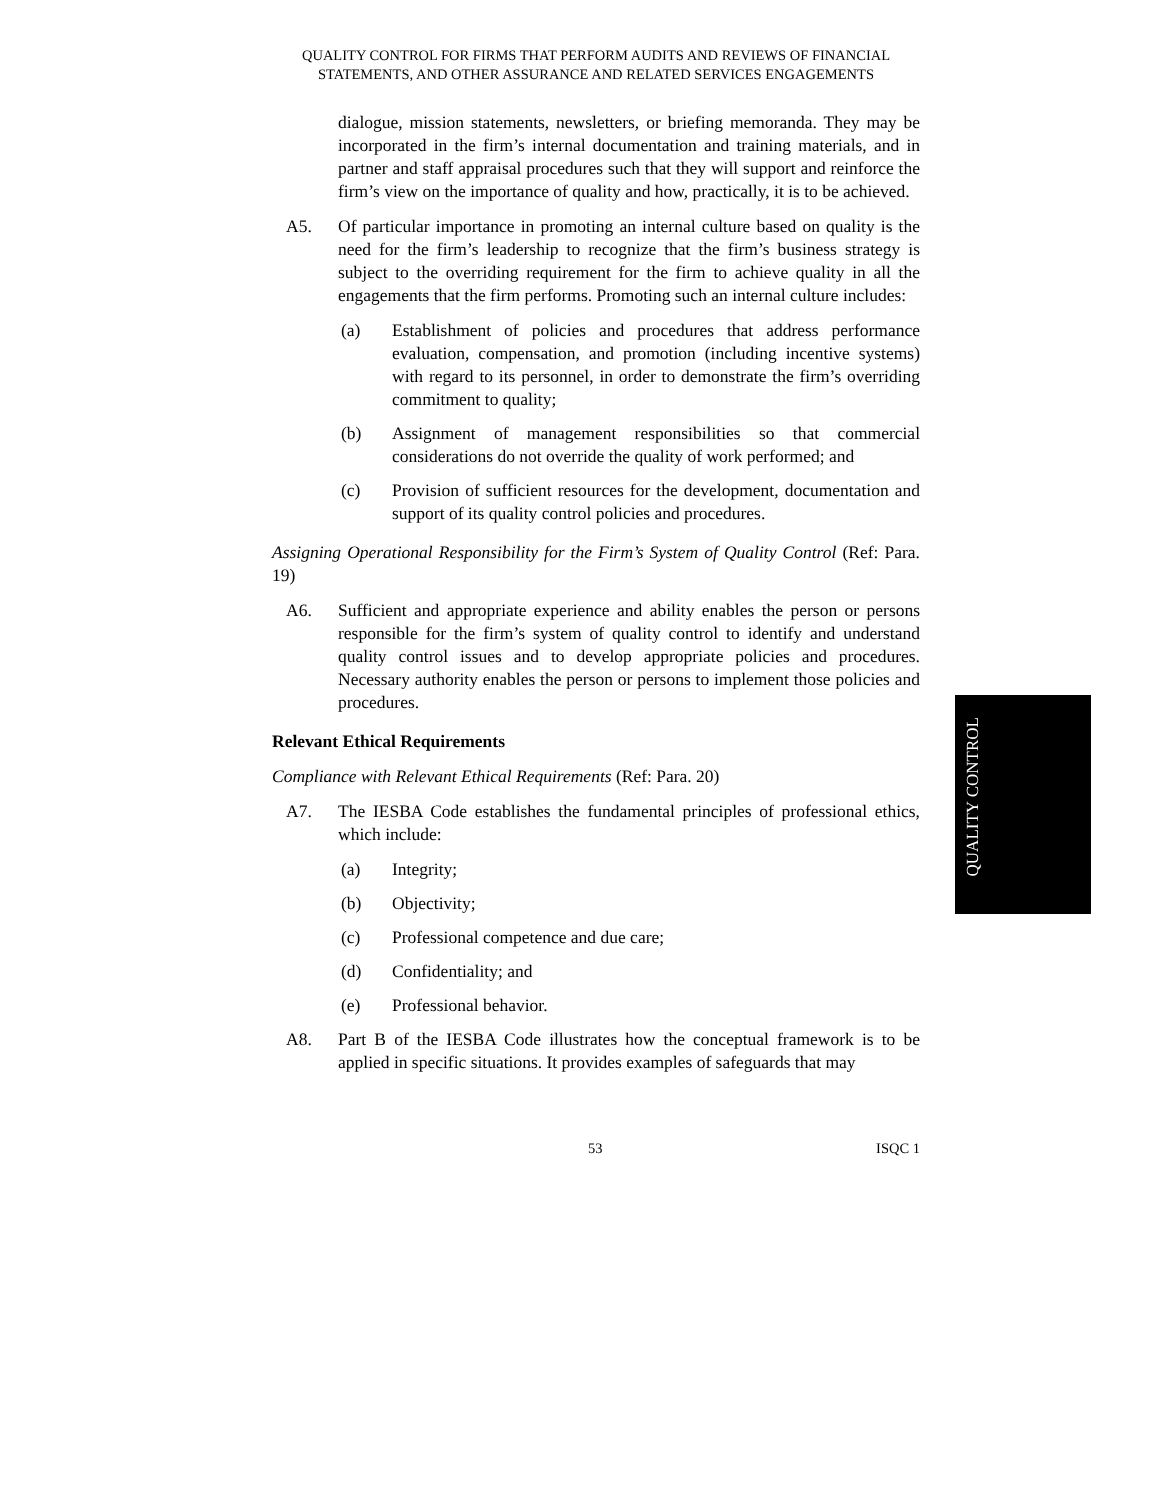QUALITY CONTROL FOR FIRMS THAT PERFORM AUDITS AND REVIEWS OF FINANCIAL STATEMENTS, AND OTHER ASSURANCE AND RELATED SERVICES ENGAGEMENTS
dialogue, mission statements, newsletters, or briefing memoranda. They may be incorporated in the firm’s internal documentation and training materials, and in partner and staff appraisal procedures such that they will support and reinforce the firm’s view on the importance of quality and how, practically, it is to be achieved.
A5. Of particular importance in promoting an internal culture based on quality is the need for the firm’s leadership to recognize that the firm’s business strategy is subject to the overriding requirement for the firm to achieve quality in all the engagements that the firm performs. Promoting such an internal culture includes:
(a) Establishment of policies and procedures that address performance evaluation, compensation, and promotion (including incentive systems) with regard to its personnel, in order to demonstrate the firm’s overriding commitment to quality;
(b) Assignment of management responsibilities so that commercial considerations do not override the quality of work performed; and
(c) Provision of sufficient resources for the development, documentation and support of its quality control policies and procedures.
Assigning Operational Responsibility for the Firm’s System of Quality Control (Ref: Para. 19)
A6. Sufficient and appropriate experience and ability enables the person or persons responsible for the firm’s system of quality control to identify and understand quality control issues and to develop appropriate policies and procedures. Necessary authority enables the person or persons to implement those policies and procedures.
Relevant Ethical Requirements
Compliance with Relevant Ethical Requirements (Ref: Para. 20)
A7. The IESBA Code establishes the fundamental principles of professional ethics, which include:
(a) Integrity;
(b) Objectivity;
(c) Professional competence and due care;
(d) Confidentiality; and
(e) Professional behavior.
A8. Part B of the IESBA Code illustrates how the conceptual framework is to be applied in specific situations. It provides examples of safeguards that may
QUALITY CONTROL
53 ISQC 1